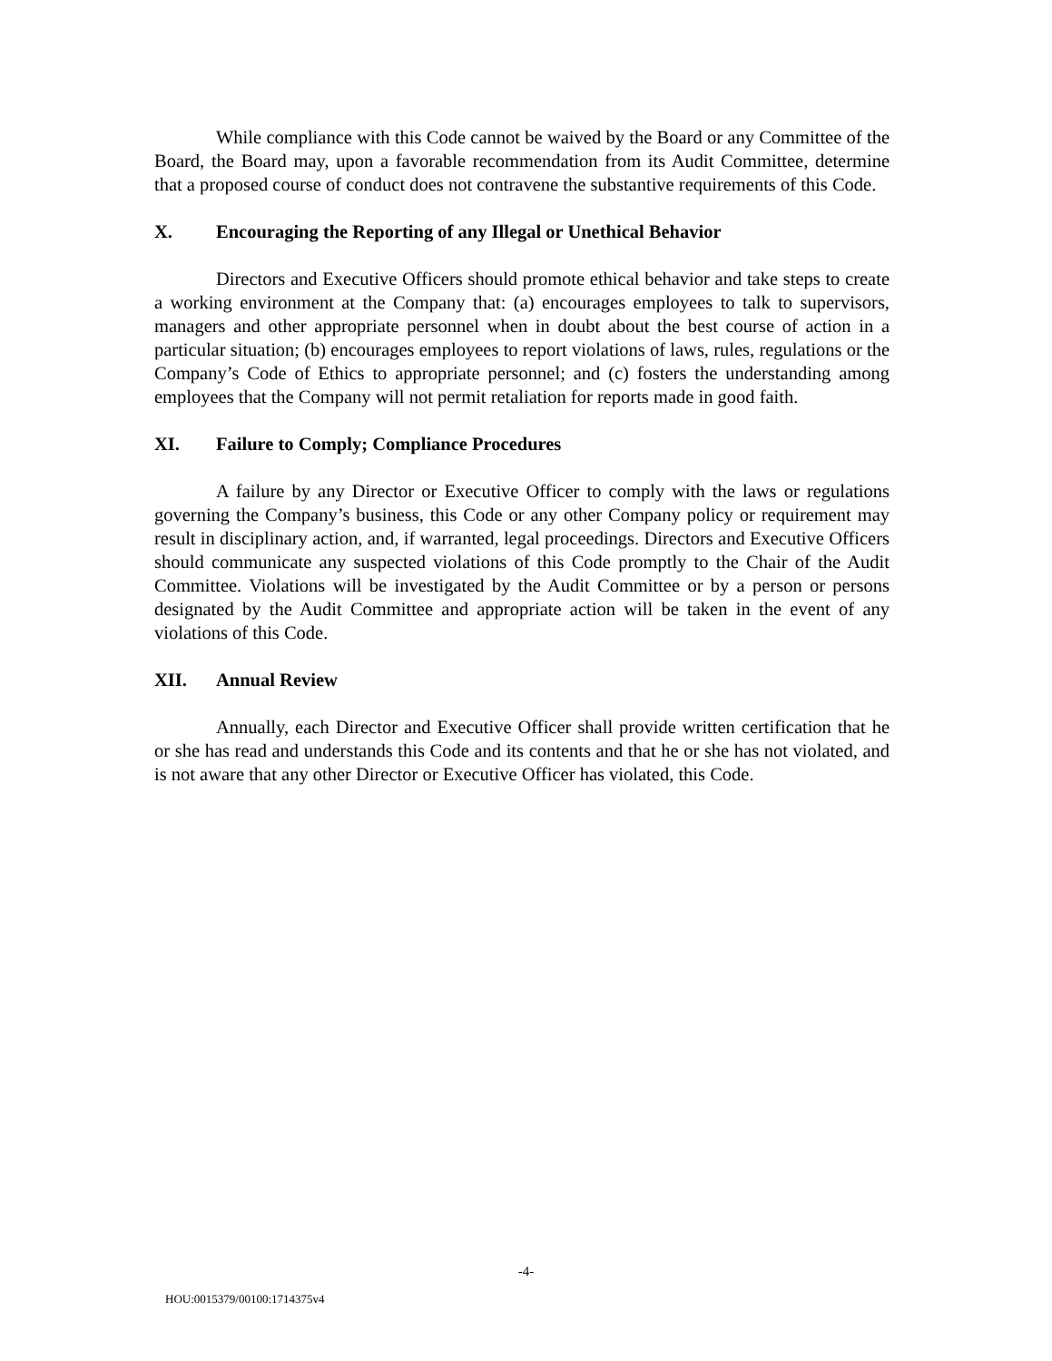While compliance with this Code cannot be waived by the Board or any Committee of the Board, the Board may, upon a favorable recommendation from its Audit Committee, determine that a proposed course of conduct does not contravene the substantive requirements of this Code.
X. Encouraging the Reporting of any Illegal or Unethical Behavior
Directors and Executive Officers should promote ethical behavior and take steps to create a working environment at the Company that: (a) encourages employees to talk to supervisors, managers and other appropriate personnel when in doubt about the best course of action in a particular situation; (b) encourages employees to report violations of laws, rules, regulations or the Company’s Code of Ethics to appropriate personnel; and (c) fosters the understanding among employees that the Company will not permit retaliation for reports made in good faith.
XI. Failure to Comply; Compliance Procedures
A failure by any Director or Executive Officer to comply with the laws or regulations governing the Company’s business, this Code or any other Company policy or requirement may result in disciplinary action, and, if warranted, legal proceedings. Directors and Executive Officers should communicate any suspected violations of this Code promptly to the Chair of the Audit Committee. Violations will be investigated by the Audit Committee or by a person or persons designated by the Audit Committee and appropriate action will be taken in the event of any violations of this Code.
XII. Annual Review
Annually, each Director and Executive Officer shall provide written certification that he or she has read and understands this Code and its contents and that he or she has not violated, and is not aware that any other Director or Executive Officer has violated, this Code.
-4-
HOU:0015379/00100:1714375v4